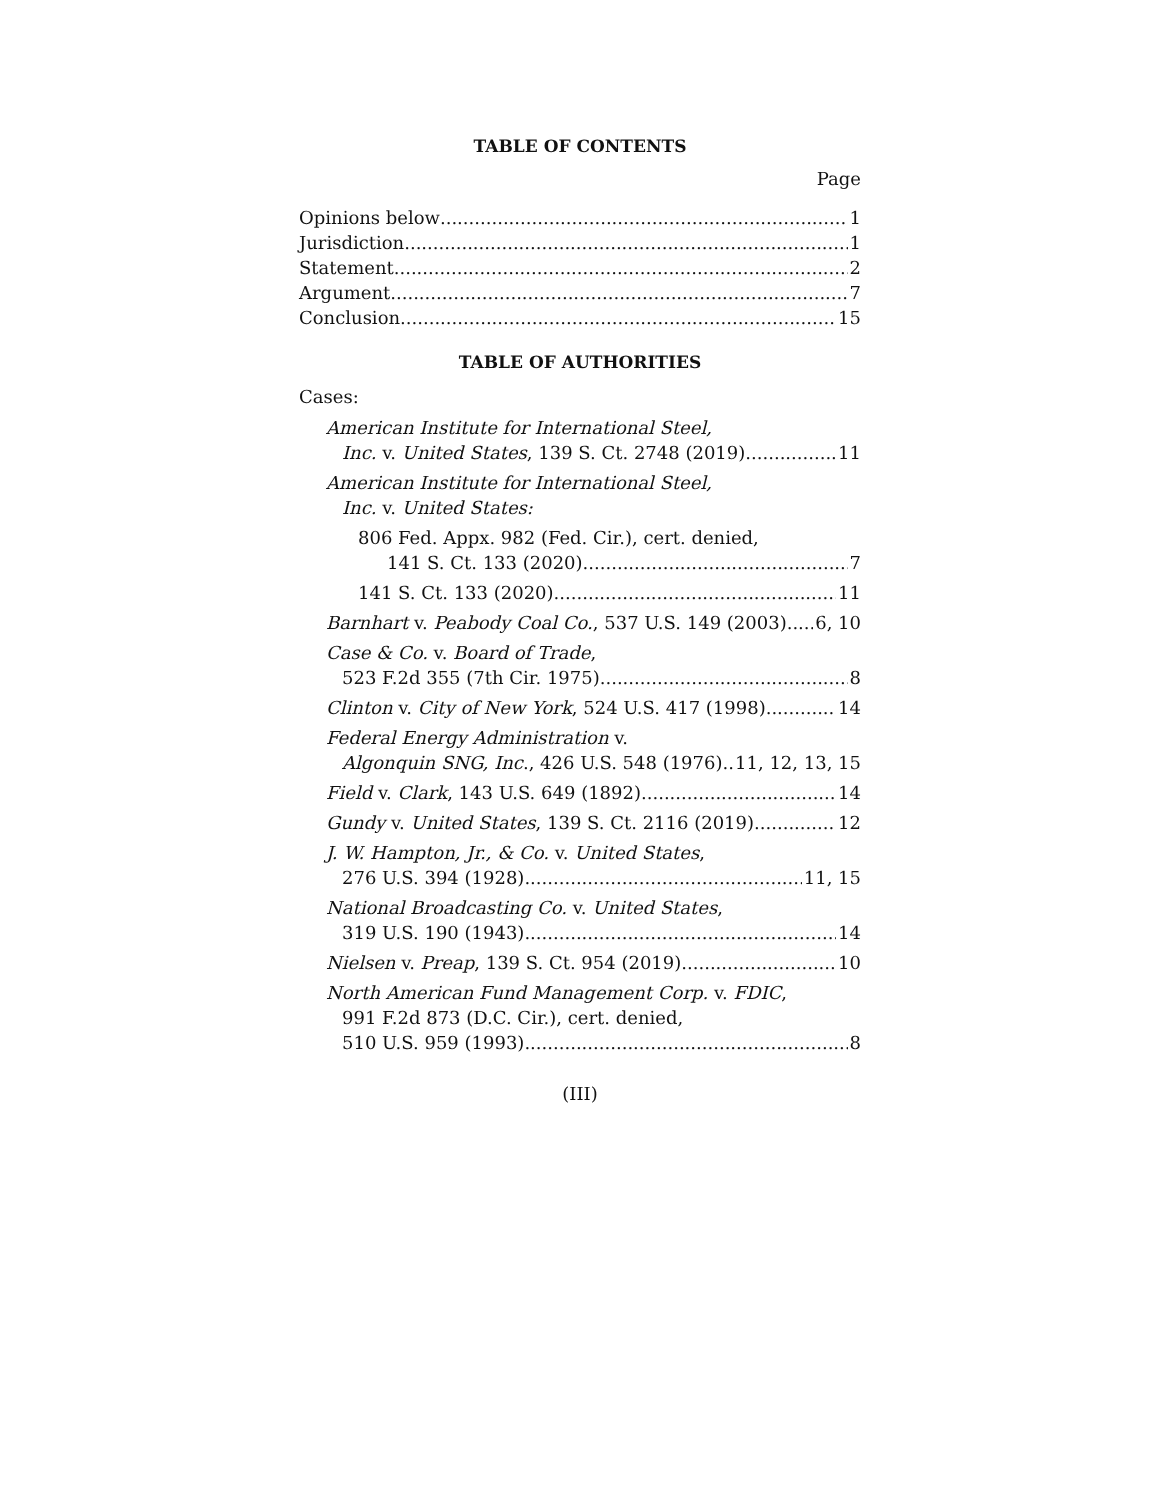TABLE OF CONTENTS
Page
Opinions below 1
Jurisdiction 1
Statement 2
Argument 7
Conclusion 15
TABLE OF AUTHORITIES
Cases:
American Institute for International Steel,
Inc. v. United States, 139 S. Ct. 2748 (2019) 11
American Institute for International Steel,
Inc. v. United States:
806 Fed. Appx. 982 (Fed. Cir.), cert. denied,
141 S. Ct. 133 (2020) 7
141 S. Ct. 133 (2020) 11
Barnhart v. Peabody Coal Co., 537 U.S. 149 (2003) 6, 10
Case & Co. v. Board of Trade,
523 F.2d 355 (7th Cir. 1975) 8
Clinton v. City of New York, 524 U.S. 417 (1998) 14
Federal Energy Administration v.
Algonquin SNG, Inc., 426 U.S. 548 (1976) 11, 12, 13, 15
Field v. Clark, 143 U.S. 649 (1892) 14
Gundy v. United States, 139 S. Ct. 2116 (2019) 12
J. W. Hampton, Jr., & Co. v. United States,
276 U.S. 394 (1928) 11, 15
National Broadcasting Co. v. United States,
319 U.S. 190 (1943) 14
Nielsen v. Preap, 139 S. Ct. 954 (2019) 10
North American Fund Management Corp. v. FDIC,
991 F.2d 873 (D.C. Cir.), cert. denied,
510 U.S. 959 (1993) 8
(III)